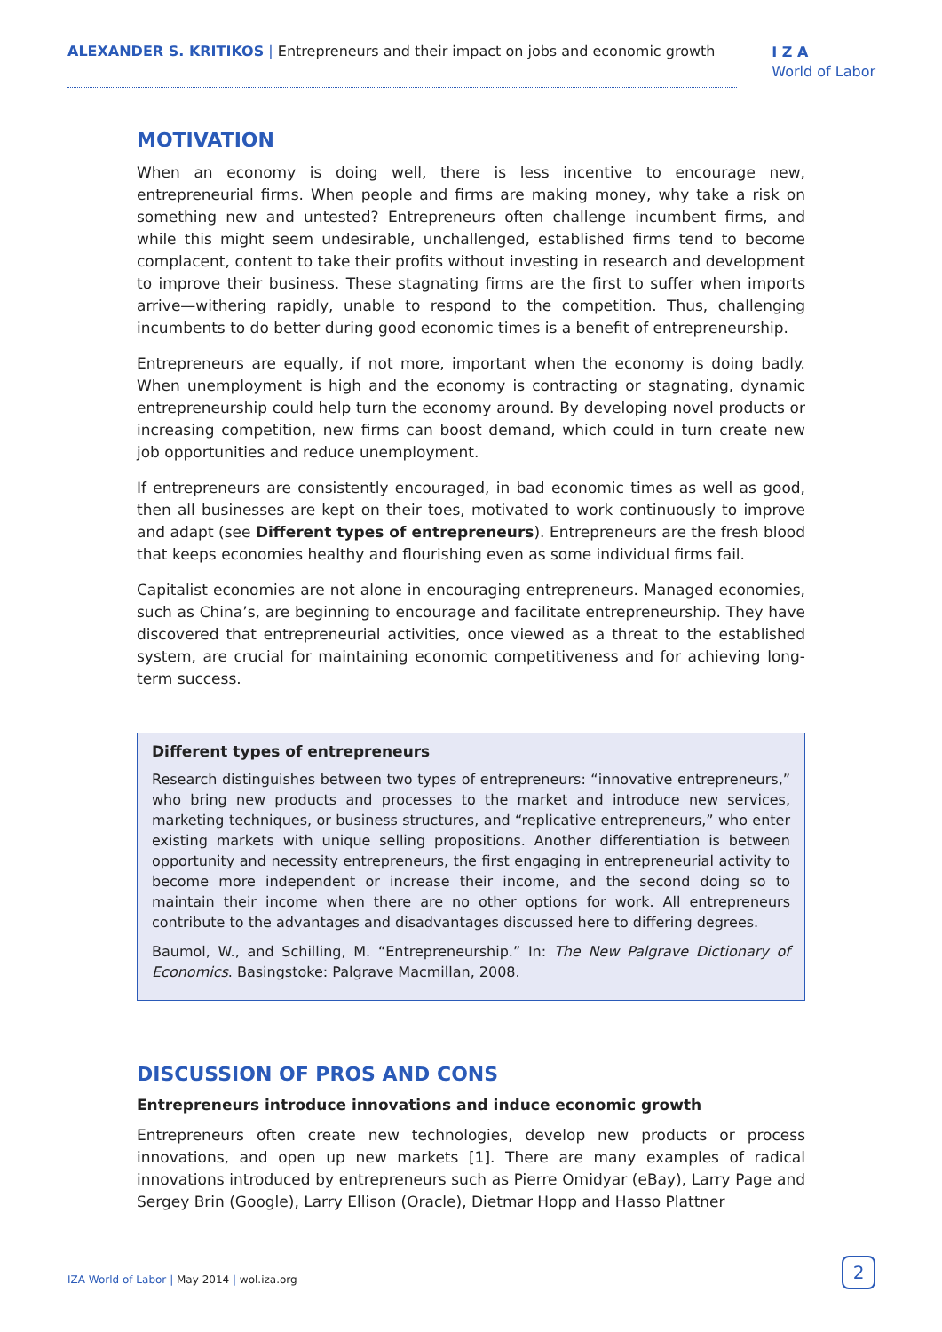ALEXANDER S. KRITIKOS | Entrepreneurs and their impact on jobs and economic growth
I Z A
World of Labor
MOTIVATION
When an economy is doing well, there is less incentive to encourage new, entrepreneurial firms. When people and firms are making money, why take a risk on something new and untested? Entrepreneurs often challenge incumbent firms, and while this might seem undesirable, unchallenged, established firms tend to become complacent, content to take their profits without investing in research and development to improve their business. These stagnating firms are the first to suffer when imports arrive—withering rapidly, unable to respond to the competition. Thus, challenging incumbents to do better during good economic times is a benefit of entrepreneurship.
Entrepreneurs are equally, if not more, important when the economy is doing badly. When unemployment is high and the economy is contracting or stagnating, dynamic entrepreneurship could help turn the economy around. By developing novel products or increasing competition, new firms can boost demand, which could in turn create new job opportunities and reduce unemployment.
If entrepreneurs are consistently encouraged, in bad economic times as well as good, then all businesses are kept on their toes, motivated to work continuously to improve and adapt (see Different types of entrepreneurs). Entrepreneurs are the fresh blood that keeps economies healthy and flourishing even as some individual firms fail.
Capitalist economies are not alone in encouraging entrepreneurs. Managed economies, such as China’s, are beginning to encourage and facilitate entrepreneurship. They have discovered that entrepreneurial activities, once viewed as a threat to the established system, are crucial for maintaining economic competitiveness and for achieving long-term success.
Different types of entrepreneurs
Research distinguishes between two types of entrepreneurs: “innovative entrepreneurs,” who bring new products and processes to the market and introduce new services, marketing techniques, or business structures, and “replicative entrepreneurs,” who enter existing markets with unique selling propositions. Another differentiation is between opportunity and necessity entrepreneurs, the first engaging in entrepreneurial activity to become more independent or increase their income, and the second doing so to maintain their income when there are no other options for work. All entrepreneurs contribute to the advantages and disadvantages discussed here to differing degrees.
Baumol, W., and Schilling, M. “Entrepreneurship.” In: The New Palgrave Dictionary of Economics. Basingstoke: Palgrave Macmillan, 2008.
DISCUSSION OF PROS AND CONS
Entrepreneurs introduce innovations and induce economic growth
Entrepreneurs often create new technologies, develop new products or process innovations, and open up new markets [1]. There are many examples of radical innovations introduced by entrepreneurs such as Pierre Omidyar (eBay), Larry Page and Sergey Brin (Google), Larry Ellison (Oracle), Dietmar Hopp and Hasso Plattner
IZA World of Labor | May 2014 | wol.iza.org
2